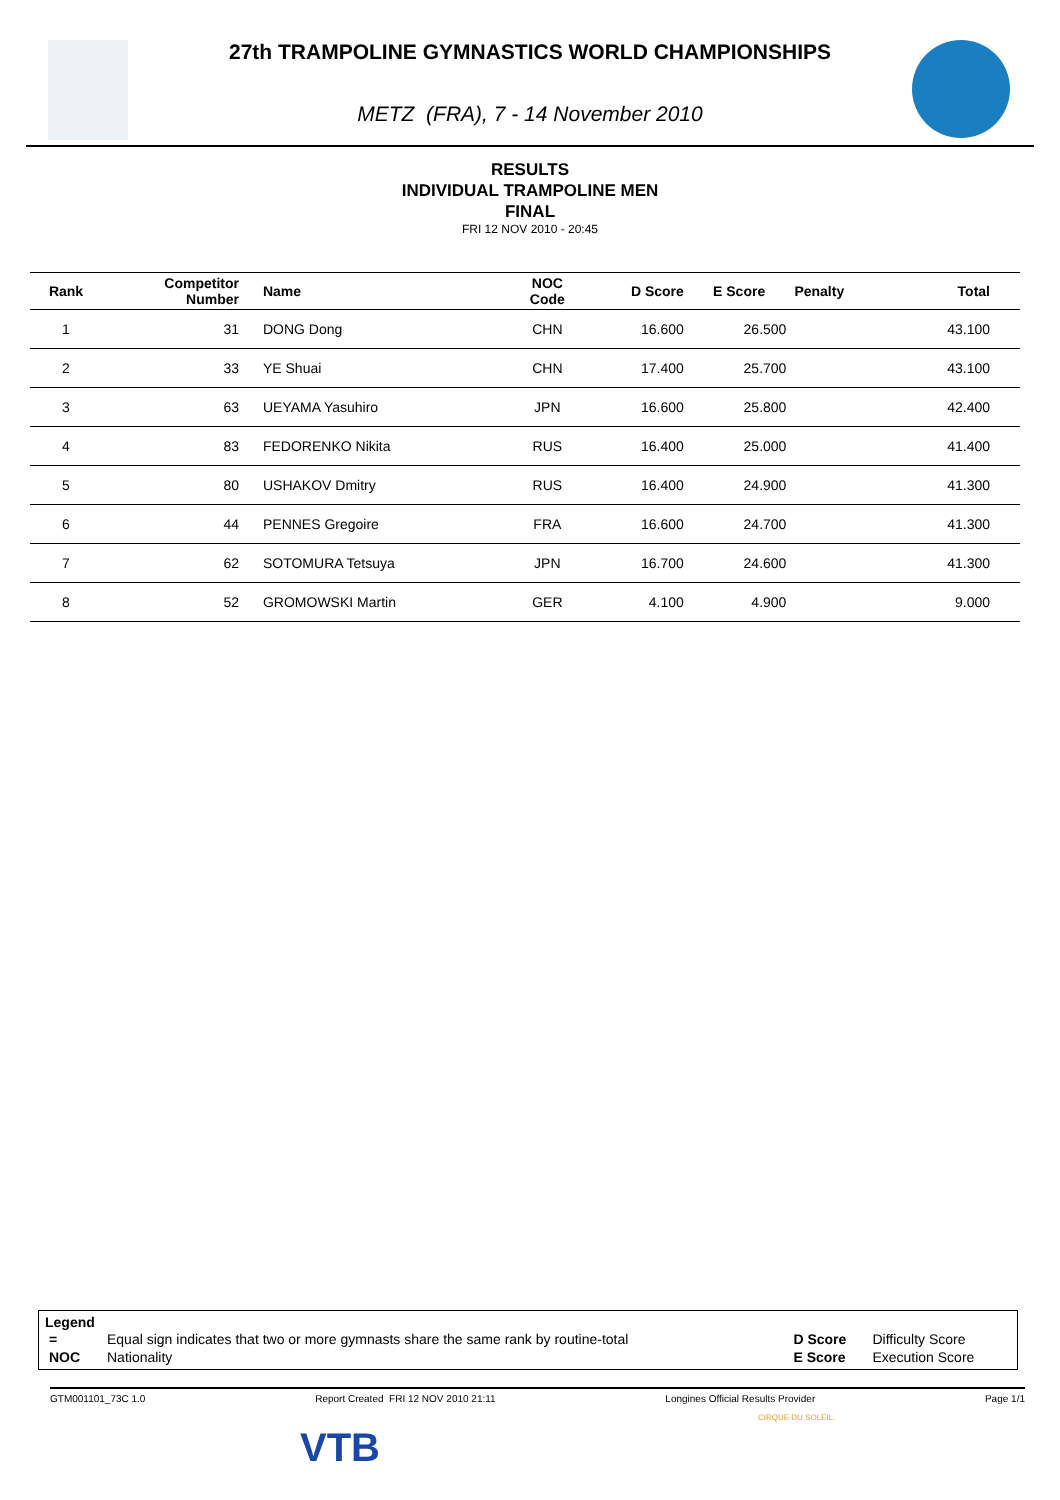27th TRAMPOLINE GYMNASTICS WORLD CHAMPIONSHIPS
METZ (FRA), 7 - 14 November 2010
RESULTS
INDIVIDUAL TRAMPOLINE MEN
FINAL
FRI 12 NOV 2010 - 20:45
| Rank | Competitor Number | Name | NOC Code | D Score | E Score | Penalty | Total |
| --- | --- | --- | --- | --- | --- | --- | --- |
| 1 | 31 | DONG Dong | CHN | 16.600 | 26.500 | | 43.100 |
| 2 | 33 | YE Shuai | CHN | 17.400 | 25.700 | | 43.100 |
| 3 | 63 | UEYAMA Yasuhiro | JPN | 16.600 | 25.800 | | 42.400 |
| 4 | 83 | FEDORENKO Nikita | RUS | 16.400 | 25.000 | | 41.400 |
| 5 | 80 | USHAKOV Dmitry | RUS | 16.400 | 24.900 | | 41.300 |
| 6 | 44 | PENNES Gregoire | FRA | 16.600 | 24.700 | | 41.300 |
| 7 | 62 | SOTOMURA Tetsuya | JPN | 16.700 | 24.600 | | 41.300 |
| 8 | 52 | GROMOWSKI Martin | GER | 4.100 | 4.900 | | 9.000 |
Legend
| = | Equal sign indicates that two or more gymnasts share the same rank by routine-total | D Score | Difficulty Score |
| NOC | Nationality | E Score | Execution Score |
GTM001101_73C 1.0 Report Created FRI 12 NOV 2010 21:11 Longines Official Results Provider Page 1/1
VTB
CIRQUE DU SOLEIL.